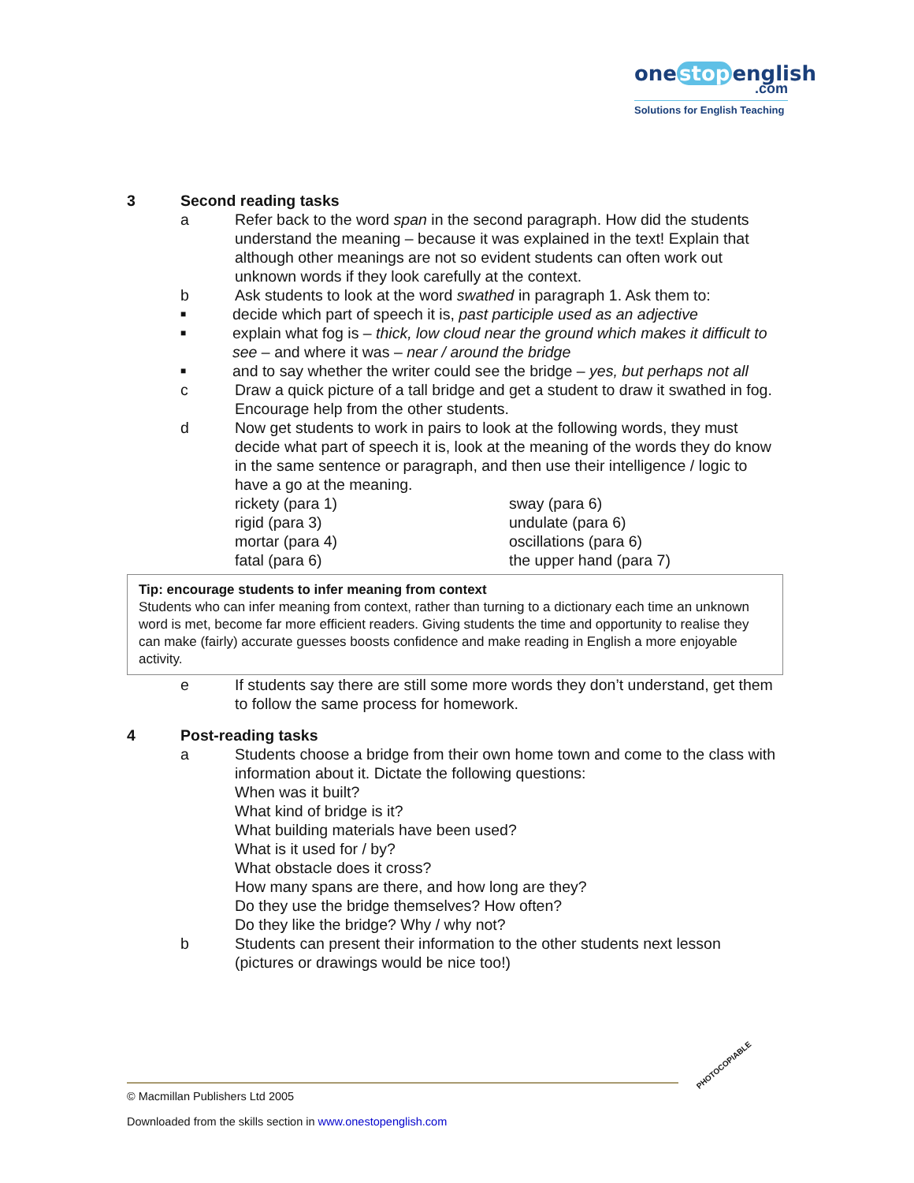one stop english
.com
Solutions for English Teaching
3 Second reading tasks
a Refer back to the word span in the second paragraph. How did the students understand the meaning – because it was explained in the text! Explain that although other meanings are not so evident students can often work out unknown words if they look carefully at the context.
b Ask students to look at the word swathed in paragraph 1. Ask them to:
■
decide which part of speech it is, past participle used as an adjective
■
explain what fog is – thick, low cloud near the ground which makes it difficult to see – and where it was – near / around the bridge
■
and to say whether the writer could see the bridge – yes, but perhaps not all
c Draw a quick picture of a tall bridge and get a student to draw it swathed in fog. Encourage help from the other students.
d Now get students to work in pairs to look at the following words, they must decide what part of speech it is, look at the meaning of the words they do know in the same sentence or paragraph, and then use their intelligence / logic to have a go at the meaning.
rickety (para 1)
rigid (para 3)
mortar (para 4)
fatal (para 6)
sway (para 6)
undulate (para 6)
oscillations (para 6)
the upper hand (para 7)
Tip: encourage students to infer meaning from context
Students who can infer meaning from context, rather than turning to a dictionary each time an unknown word is met, become far more efficient readers. Giving students the time and opportunity to realise they can make (fairly) accurate guesses boosts confidence and make reading in English a more enjoyable activity.
e If students say there are still some more words they don’t understand, get them to follow the same process for homework.
4 Post-reading tasks
a Students choose a bridge from their own home town and come to the class with information about it. Dictate the following questions:
When was it built?
What kind of bridge is it?
What building materials have been used?
What is it used for / by?
What obstacle does it cross?
How many spans are there, and how long are they?
Do they use the bridge themselves? How often?
Do they like the bridge? Why / why not?
b Students can present their information to the other students next lesson (pictures or drawings would be nice too!)
© Macmillan Publishers Ltd 2005
Downloaded from the skills section in www.onestopenglish.com
PHOTOCOPIABLE